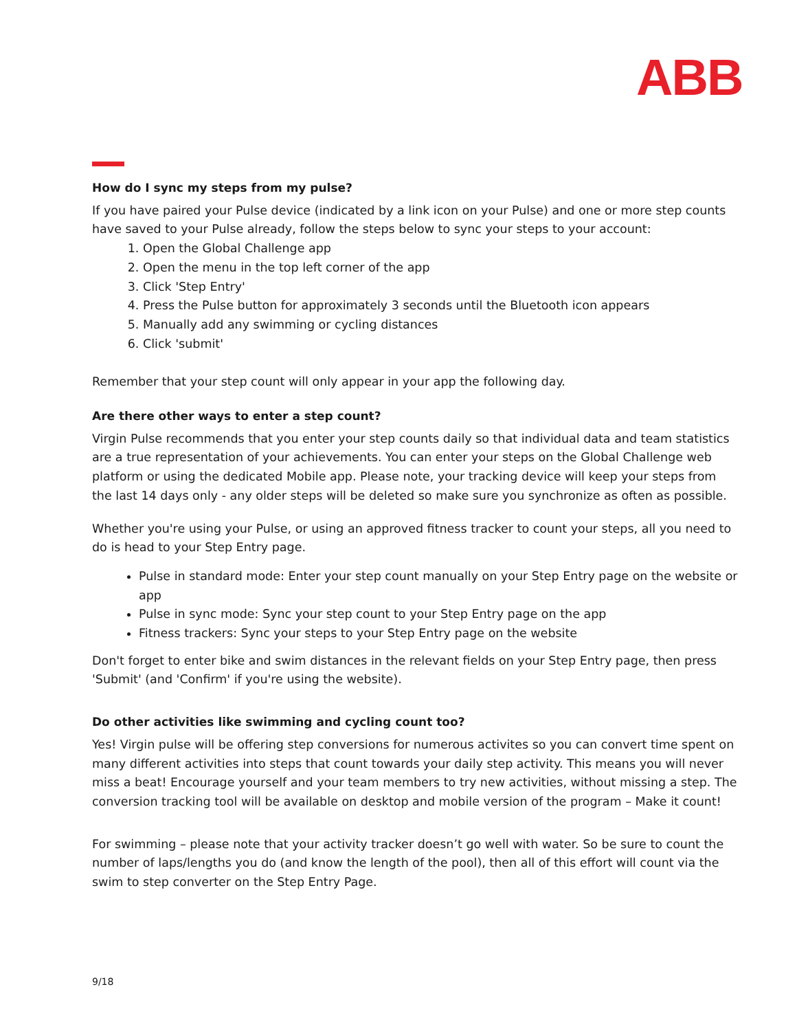ABB
How do I sync my steps from my pulse?
If you have paired your Pulse device (indicated by a link icon on your Pulse) and one or more step counts have saved to your Pulse already, follow the steps below to sync your steps to your account:
1. Open the Global Challenge app
2. Open the menu in the top left corner of the app
3. Click 'Step Entry'
4. Press the Pulse button for approximately 3 seconds until the Bluetooth icon appears
5. Manually add any swimming or cycling distances
6. Click 'submit'
Remember that your step count will only appear in your app the following day.
Are there other ways to enter a step count?
Virgin Pulse recommends that you enter your step counts daily so that individual data and team statistics are a true representation of your achievements. You can enter your steps on the Global Challenge web platform or using the dedicated Mobile app. Please note, your tracking device will keep your steps from the last 14 days only - any older steps will be deleted so make sure you synchronize as often as possible.
Whether you're using your Pulse, or using an approved fitness tracker to count your steps, all you need to do is head to your Step Entry page.
Pulse in standard mode: Enter your step count manually on your Step Entry page on the website or app
Pulse in sync mode: Sync your step count to your Step Entry page on the app
Fitness trackers: Sync your steps to your Step Entry page on the website
Don't forget to enter bike and swim distances in the relevant fields on your Step Entry page, then press 'Submit' (and 'Confirm' if you're using the website).
Do other activities like swimming and cycling count too?
Yes! Virgin pulse will be offering step conversions for numerous activites so you can convert time spent on many different activities into steps that count towards your daily step activity. This means you will never miss a beat! Encourage yourself and your team members to try new activities, without missing a step. The conversion tracking tool will be available on desktop and mobile version of the program – Make it count!
For swimming – please note that your activity tracker doesn’t go well with water. So be sure to count the number of laps/lengths you do (and know the length of the pool), then all of this effort will count via the swim to step converter on the Step Entry Page.
9/18